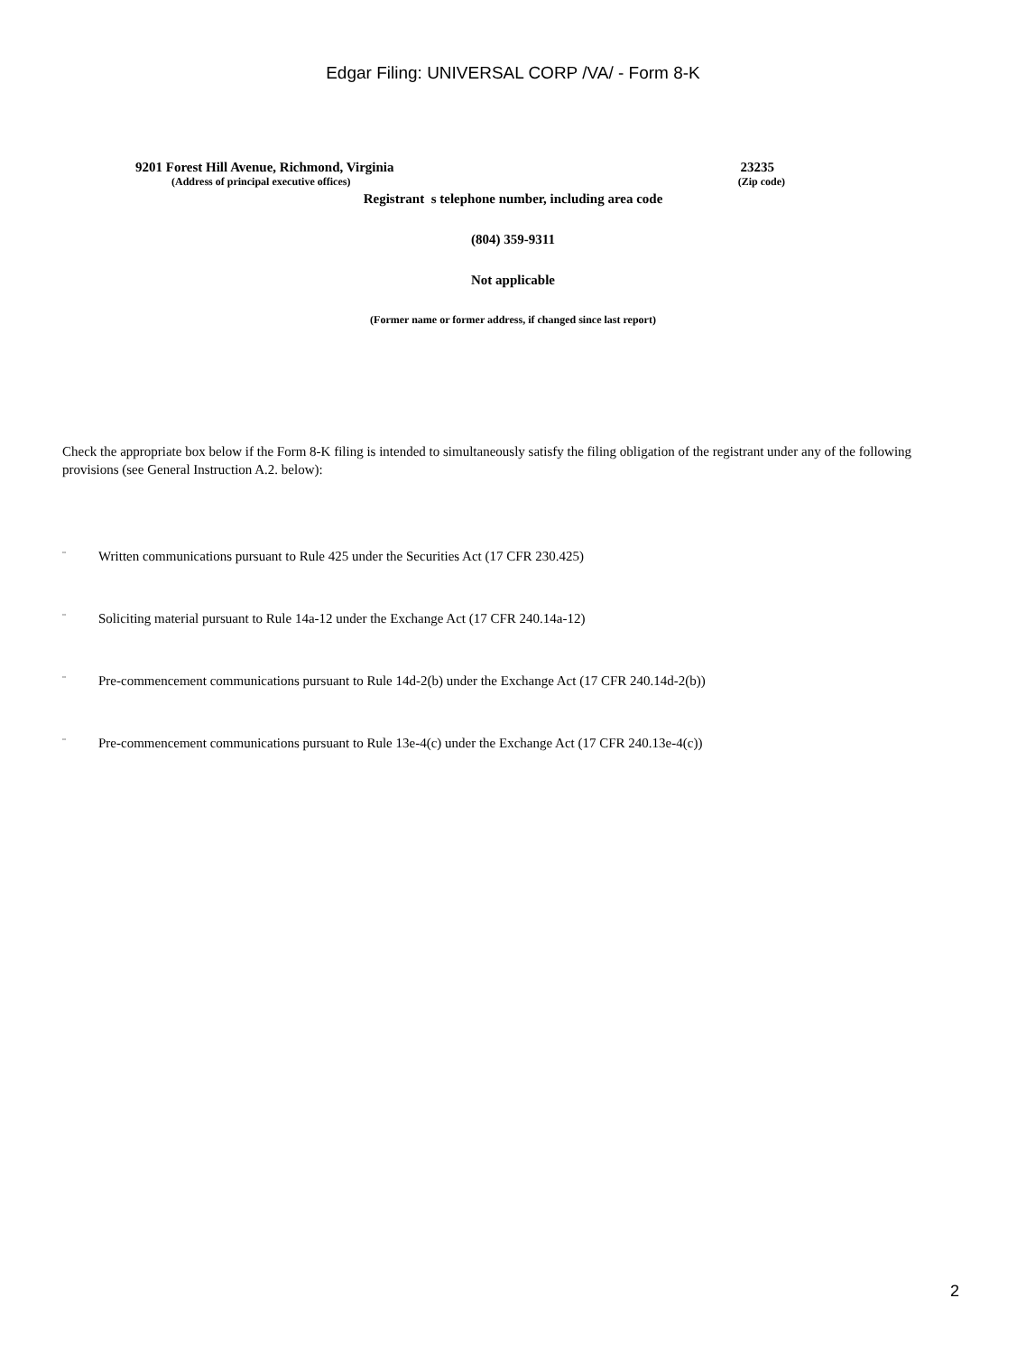Edgar Filing: UNIVERSAL CORP /VA/ - Form 8-K
9201 Forest Hill Avenue, Richmond, Virginia 23235
(Address of principal executive offices) (Zip code)
Registrant s telephone number, including area code
(804) 359-9311
Not applicable
(Former name or former address, if changed since last report)
Check the appropriate box below if the Form 8-K filing is intended to simultaneously satisfy the filing obligation of the registrant under any of the following provisions (see General Instruction A.2. below):
¨ Written communications pursuant to Rule 425 under the Securities Act (17 CFR 230.425)
¨ Soliciting material pursuant to Rule 14a-12 under the Exchange Act (17 CFR 240.14a-12)
¨ Pre-commencement communications pursuant to Rule 14d-2(b) under the Exchange Act (17 CFR 240.14d-2(b))
¨ Pre-commencement communications pursuant to Rule 13e-4(c) under the Exchange Act (17 CFR 240.13e-4(c))
2